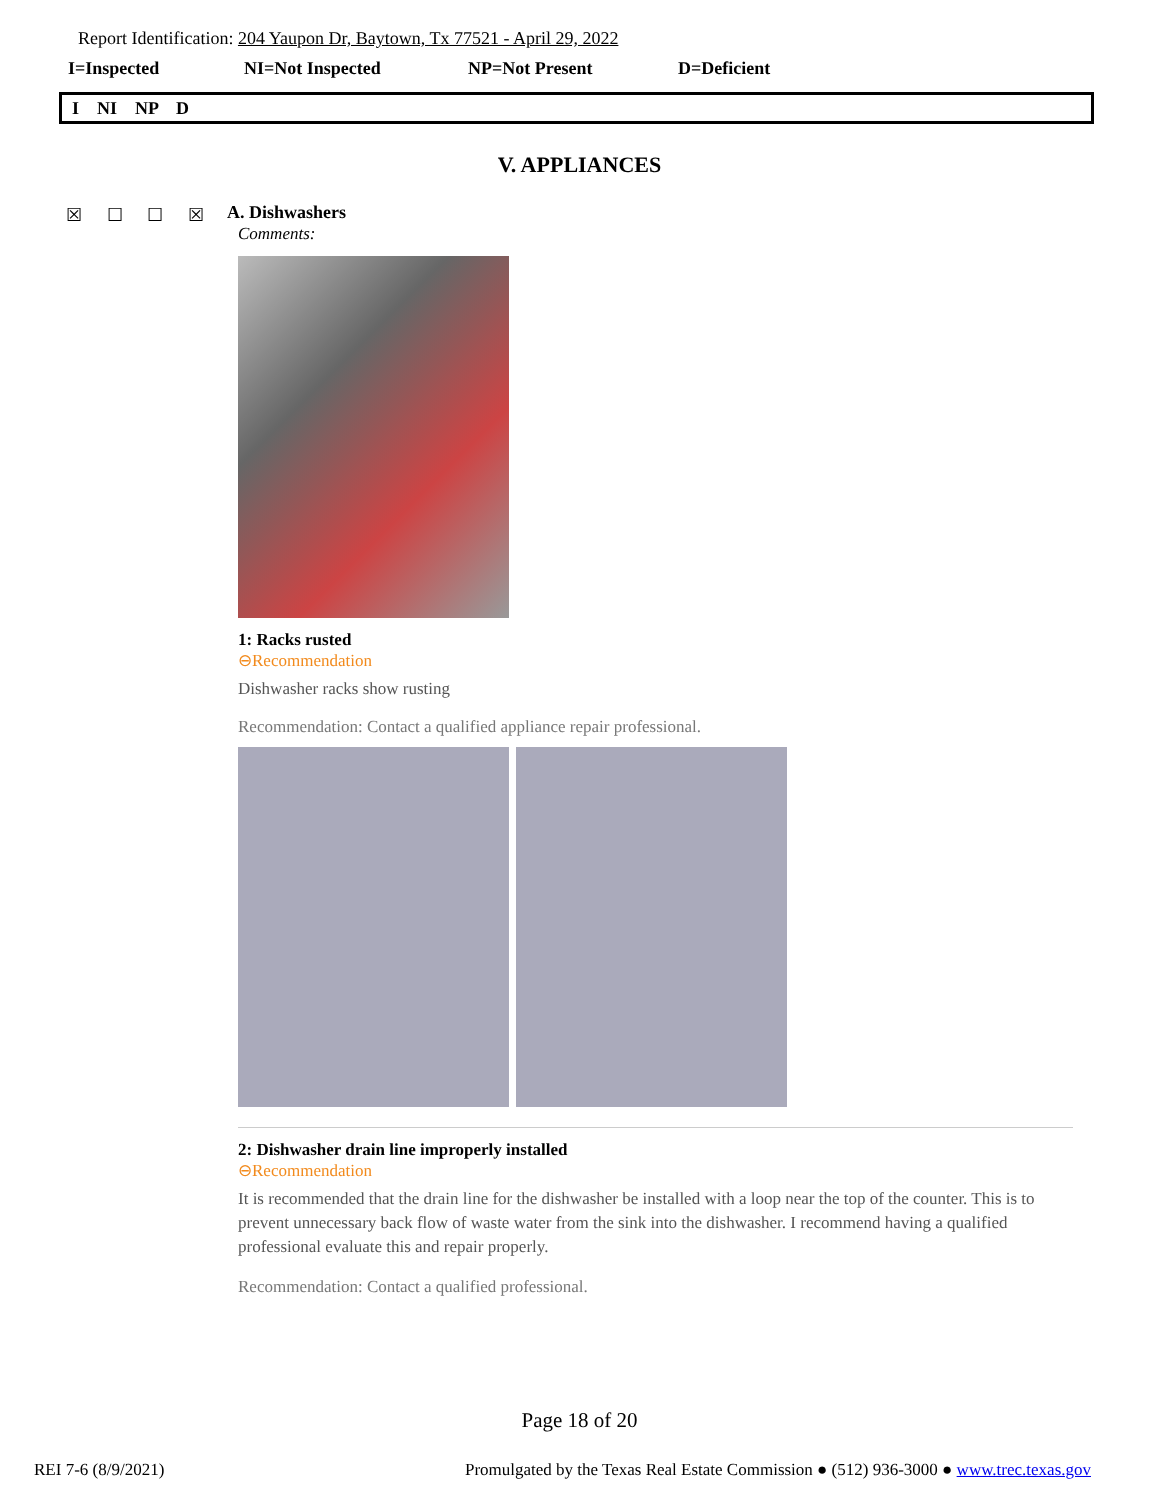Report Identification: 204 Yaupon Dr, Baytown, Tx 77521 - April 29, 2022
I=Inspected NI=Not Inspected NP=Not Present D=Deficient
I NI NP D
V. APPLIANCES
☒ ☐ ☐ ☒ A. Dishwashers
Comments:
1: Racks rusted
⊖Recommendation
Dishwasher racks show rusting
Recommendation: Contact a qualified appliance repair professional.
2: Dishwasher drain line improperly installed
⊖Recommendation
It is recommended that the drain line for the dishwasher be installed with a loop near the top of the counter. This is to prevent unnecessary back flow of waste water from the sink into the dishwasher. I recommend having a qualified professional evaluate this and repair properly.
Recommendation: Contact a qualified professional.
Page 18 of 20
REI 7-6 (8/9/2021) Promulgated by the Texas Real Estate Commission ● (512) 936-3000 ● www.trec.texas.gov